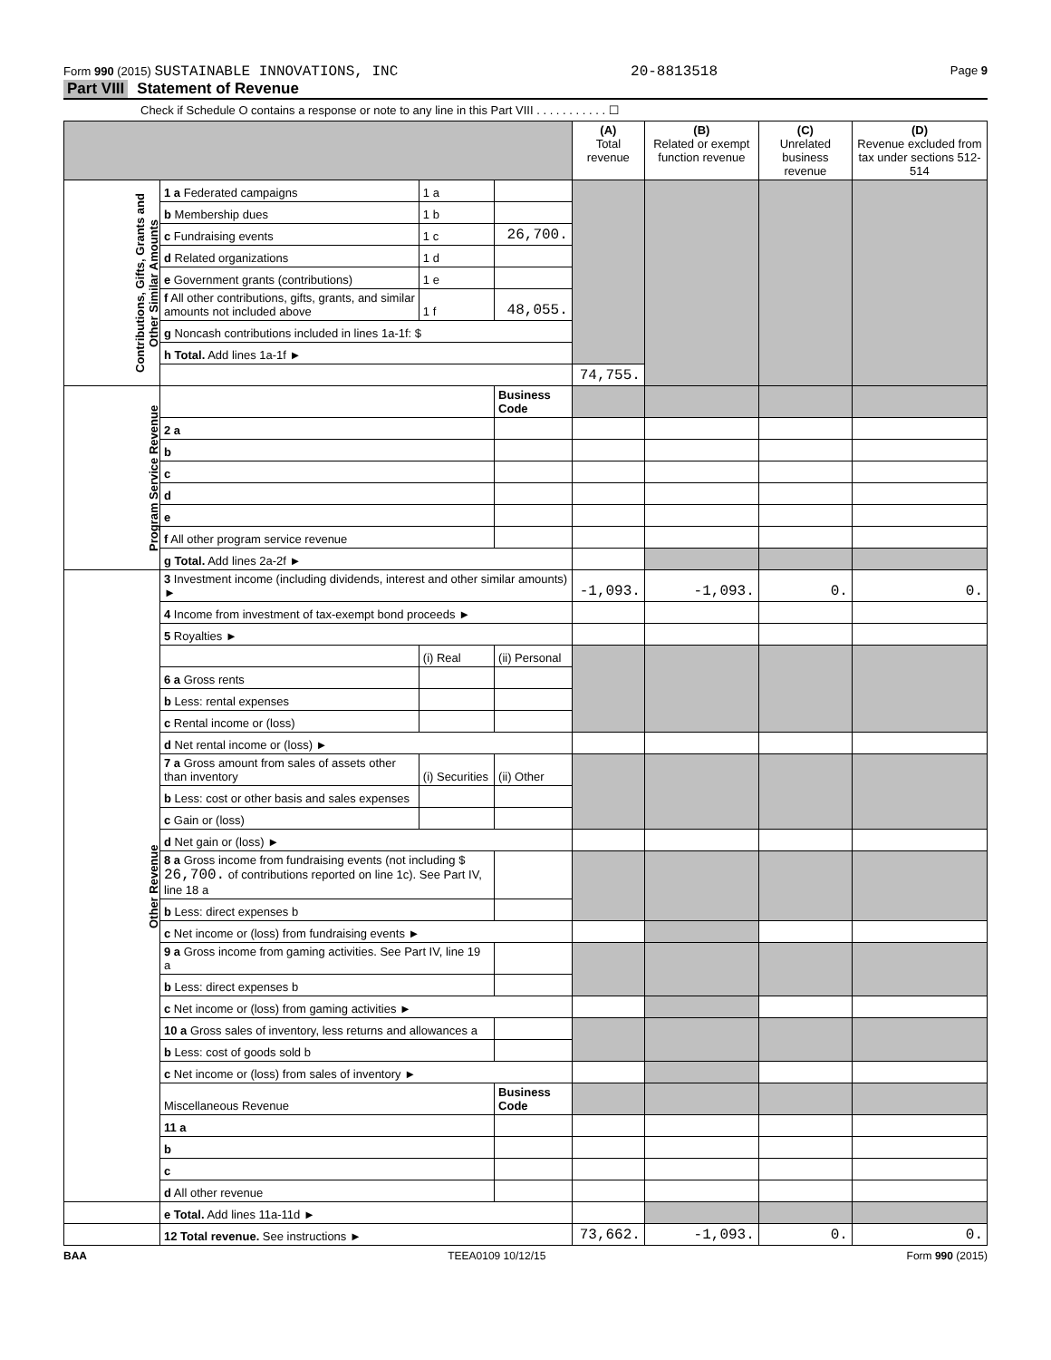Form 990 (2015) SUSTAINABLE INNOVATIONS, INC 20-8813518 Page 9
Part VIII Statement of Revenue
Check if Schedule O contains a response or note to any line in this Part VIII . . . . . . . . . . . ☐
| | | | | (A) Total revenue | (B) Related or exempt function revenue | (C) Unrelated business revenue | (D) Revenue excluded from tax under sections 512-514 |
| --- | --- | --- | --- | --- | --- | --- | --- |
| Contributions, Gifts, Grants and Other Similar Amounts | 1 a Federated campaigns | 1 a | | | | | |
| | b Membership dues | 1 b | | | | | |
| | c Fundraising events | 1 c | 26,700. | | | | |
| | d Related organizations | 1 d | | | | | |
| | e Government grants (contributions) | 1 e | | | | | |
| | f All other contributions, gifts, grants, and similar amounts not included above | 1 f | 48,055. | | | | |
| | g Noncash contributions included in lines 1a-1f: $ | | | | | | |
| | h Total. Add lines 1a-1f ► | | | | | | |
| | | | | 74,755. | | | |
| Program Service Revenue | | | Business Code | | | | |
| | 2 a | | | | | | |
| | b | | | | | | |
| | c | | | | | | |
| | d | | | | | | |
| | e | | | | | | |
| | f All other program service revenue | | | | | | |
| | g Total. Add lines 2a-2f ► | | | | | | |
| Other Revenue | 3 Investment income (including dividends, interest and other similar amounts) ► | | | -1,093. | -1,093. | 0. | 0. |
| | 4 Income from investment of tax-exempt bond proceeds ► | | | | | | |
| | 5 Royalties ► | | | | | | |
| | | (i) Real | (ii) Personal | | | | |
| | 6 a Gross rents | | | | | | |
| | b Less: rental expenses | | | | | | |
| | c Rental income or (loss) | | | | | | |
| | d Net rental income or (loss) ► | | | | | | |
| | 7 a Gross amount from sales of assets other than inventory | (i) Securities | (ii) Other | | | | |
| | b Less: cost or other basis and sales expenses | | | | | | |
| | c Gain or (loss) | | | | | | |
| | d Net gain or (loss) ► | | | | | | |
| | 8 a Gross income from fundraising events (not including $ 26,700. of contributions reported on line 1c). See Part IV, line 18 a | | | | | | |
| | b Less: direct expenses b | | | | | | |
| | c Net income or (loss) from fundraising events ► | | | | | | |
| | 9 a Gross income from gaming activities. See Part IV, line 19 a | | | | | | |
| | b Less: direct expenses b | | | | | | |
| | c Net income or (loss) from gaming activities ► | | | | | | |
| | 10 a Gross sales of inventory, less returns and allowances a | | | | | | |
| | b Less: cost of goods sold b | | | | | | |
| | c Net income or (loss) from sales of inventory ► | | | | | | |
| | Miscellaneous Revenue | | Business Code | | | | |
| | 11 a | | | | | | |
| | b | | | | | | |
| | c | | | | | | |
| | d All other revenue | | | | | | |
| | e Total. Add lines 11a-11d ► | | | | | | |
| | 12 Total revenue. See instructions ► | | | 73,662. | -1,093. | 0. | 0. |
BAA TEEA0109 10/12/15 Form 990 (2015)